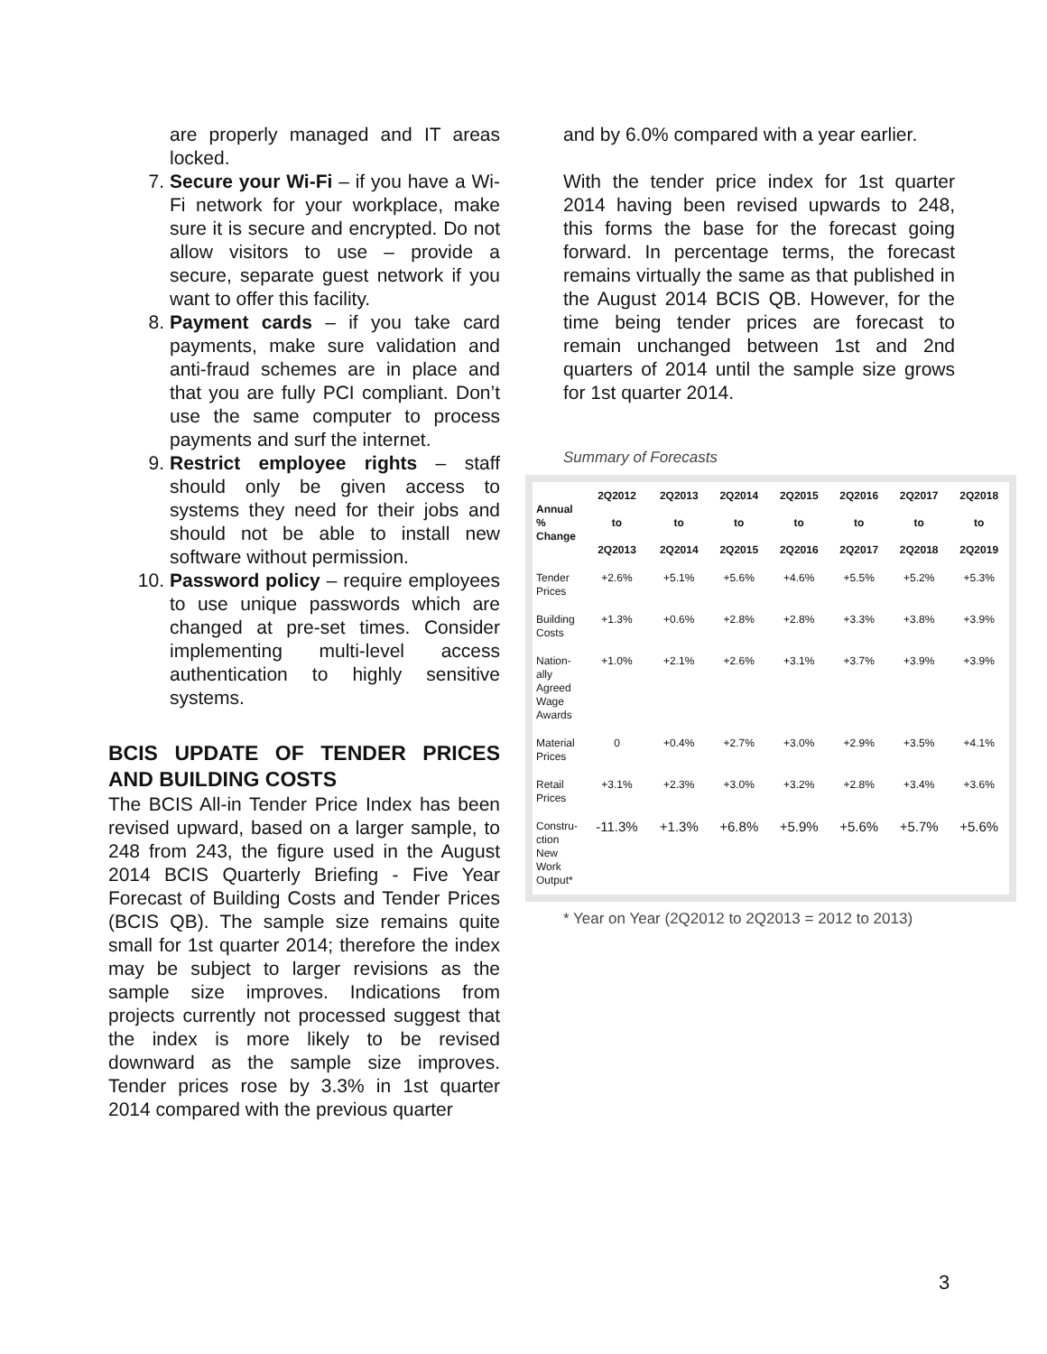are properly managed and IT areas locked.
7. Secure your Wi-Fi – if you have a Wi-Fi network for your workplace, make sure it is secure and encrypted. Do not allow visitors to use – provide a secure, separate guest network if you want to offer this facility.
8. Payment cards – if you take card payments, make sure validation and anti-fraud schemes are in place and that you are fully PCI compliant. Don’t use the same computer to process payments and surf the internet.
9. Restrict employee rights – staff should only be given access to systems they need for their jobs and should not be able to install new software without permission.
10. Password policy – require employees to use unique passwords which are changed at pre-set times. Consider implementing multi-level access authentication to highly sensitive systems.
BCIS UPDATE OF TENDER PRICES AND BUILDING COSTS
The BCIS All-in Tender Price Index has been revised upward, based on a larger sample, to 248 from 243, the figure used in the August 2014 BCIS Quarterly Briefing - Five Year Forecast of Building Costs and Tender Prices (BCIS QB). The sample size remains quite small for 1st quarter 2014; therefore the index may be subject to larger revisions as the sample size improves. Indications from projects currently not processed suggest that the index is more likely to be revised downward as the sample size improves. Tender prices rose by 3.3% in 1st quarter 2014 compared with the previous quarter
and by 6.0% compared with a year earlier.
With the tender price index for 1st quarter 2014 having been revised upwards to 248, this forms the base for the forecast going forward. In percentage terms, the forecast remains virtually the same as that published in the August 2014 BCIS QB. However, for the time being tender prices are forecast to remain unchanged between 1st and 2nd quarters of 2014 until the sample size grows for 1st quarter 2014.
Summary of Forecasts
| Annual % Change | 2Q2012 to 2Q2013 | 2Q2013 to 2Q2014 | 2Q2014 to 2Q2015 | 2Q2015 to 2Q2016 | 2Q2016 to 2Q2017 | 2Q2017 to 2Q2018 | 2Q2018 to 2Q2019 |
| --- | --- | --- | --- | --- | --- | --- | --- |
| Tender Prices | +2.6% | +5.1% | +5.6% | +4.6% | +5.5% | +5.2% | +5.3% |
| Building Costs | +1.3% | +0.6% | +2.8% | +2.8% | +3.3% | +3.8% | +3.9% |
| Nation-ally Agreed Wage Awards | +1.0% | +2.1% | +2.6% | +3.1% | +3.7% | +3.9% | +3.9% |
| Material Prices | 0 | +0.4% | +2.7% | +3.0% | +2.9% | +3.5% | +4.1% |
| Retail Prices | +3.1% | +2.3% | +3.0% | +3.2% | +2.8% | +3.4% | +3.6% |
| Constru-ction New Work Output* | -11.3% | +1.3% | +6.8% | +5.9% | +5.6% | +5.7% | +5.6% |
* Year on Year (2Q2012 to 2Q2013 = 2012 to 2013)
3